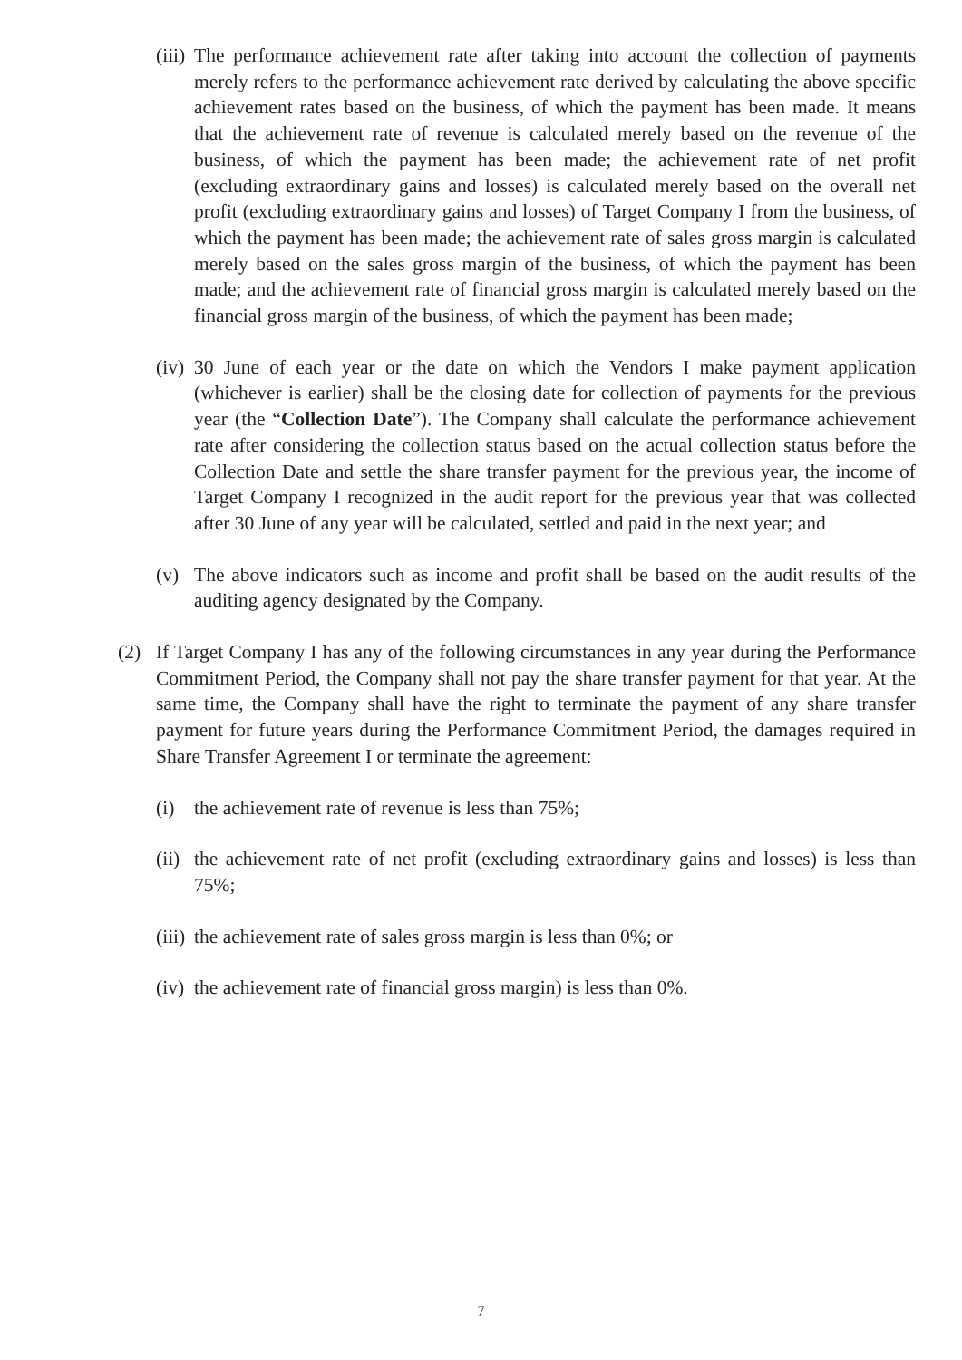(iii) The performance achievement rate after taking into account the collection of payments merely refers to the performance achievement rate derived by calculating the above specific achievement rates based on the business, of which the payment has been made. It means that the achievement rate of revenue is calculated merely based on the revenue of the business, of which the payment has been made; the achievement rate of net profit (excluding extraordinary gains and losses) is calculated merely based on the overall net profit (excluding extraordinary gains and losses) of Target Company I from the business, of which the payment has been made; the achievement rate of sales gross margin is calculated merely based on the sales gross margin of the business, of which the payment has been made; and the achievement rate of financial gross margin is calculated merely based on the financial gross margin of the business, of which the payment has been made;
(iv) 30 June of each year or the date on which the Vendors I make payment application (whichever is earlier) shall be the closing date for collection of payments for the previous year (the “Collection Date”). The Company shall calculate the performance achievement rate after considering the collection status based on the actual collection status before the Collection Date and settle the share transfer payment for the previous year, the income of Target Company I recognized in the audit report for the previous year that was collected after 30 June of any year will be calculated, settled and paid in the next year; and
(v) The above indicators such as income and profit shall be based on the audit results of the auditing agency designated by the Company.
(2) If Target Company I has any of the following circumstances in any year during the Performance Commitment Period, the Company shall not pay the share transfer payment for that year. At the same time, the Company shall have the right to terminate the payment of any share transfer payment for future years during the Performance Commitment Period, the damages required in Share Transfer Agreement I or terminate the agreement:
(i) the achievement rate of revenue is less than 75%;
(ii) the achievement rate of net profit (excluding extraordinary gains and losses) is less than 75%;
(iii) the achievement rate of sales gross margin is less than 0%; or
(iv) the achievement rate of financial gross margin) is less than 0%.
7